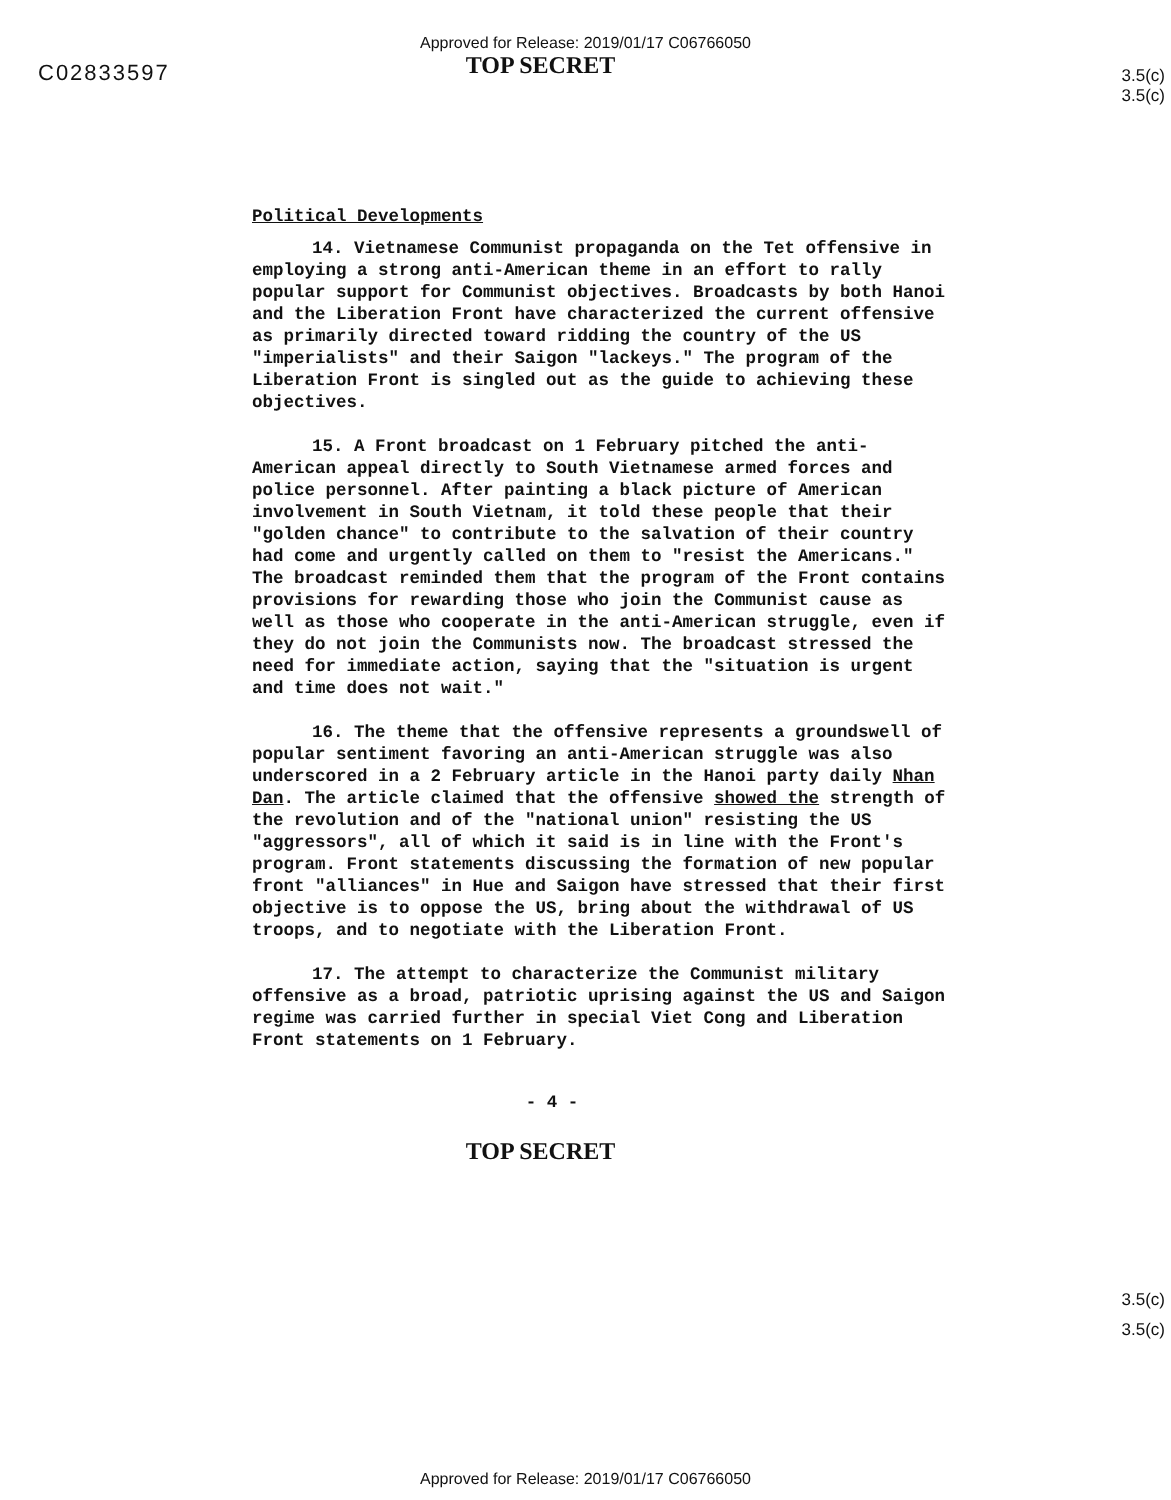Approved for Release: 2019/01/17 C06766050
C02833597
TOP SECRET
3.5(c)
3.5(c)
Political Developments
14. Vietnamese Communist propaganda on the Tet offensive in employing a strong anti-American theme in an effort to rally popular support for Communist objectives. Broadcasts by both Hanoi and the Liberation Front have characterized the current offensive as primarily directed toward ridding the country of the US "imperialists" and their Saigon "lackeys." The program of the Liberation Front is singled out as the guide to achieving these objectives.
15. A Front broadcast on 1 February pitched the anti-American appeal directly to South Vietnamese armed forces and police personnel. After painting a black picture of American involvement in South Vietnam, it told these people that their "golden chance" to contribute to the salvation of their country had come and urgently called on them to "resist the Americans." The broadcast reminded them that the program of the Front contains provisions for rewarding those who join the Communist cause as well as those who cooperate in the anti-American struggle, even if they do not join the Communists now. The broadcast stressed the need for immediate action, saying that the "situation is urgent and time does not wait."
16. The theme that the offensive represents a groundswell of popular sentiment favoring an anti-American struggle was also underscored in a 2 February article in the Hanoi party daily Nhan Dan. The article claimed that the offensive showed the strength of the revolution and of the "national union" resisting the US "aggressors", all of which it said is in line with the Front's program. Front statements discussing the formation of new popular front "alliances" in Hue and Saigon have stressed that their first objective is to oppose the US, bring about the withdrawal of US troops, and to negotiate with the Liberation Front.
17. The attempt to characterize the Communist military offensive as a broad, patriotic uprising against the US and Saigon regime was carried further in special Viet Cong and Liberation Front statements on 1 February.
- 4 -
TOP SECRET
3.5(c)
3.5(c)
Approved for Release: 2019/01/17 C06766050